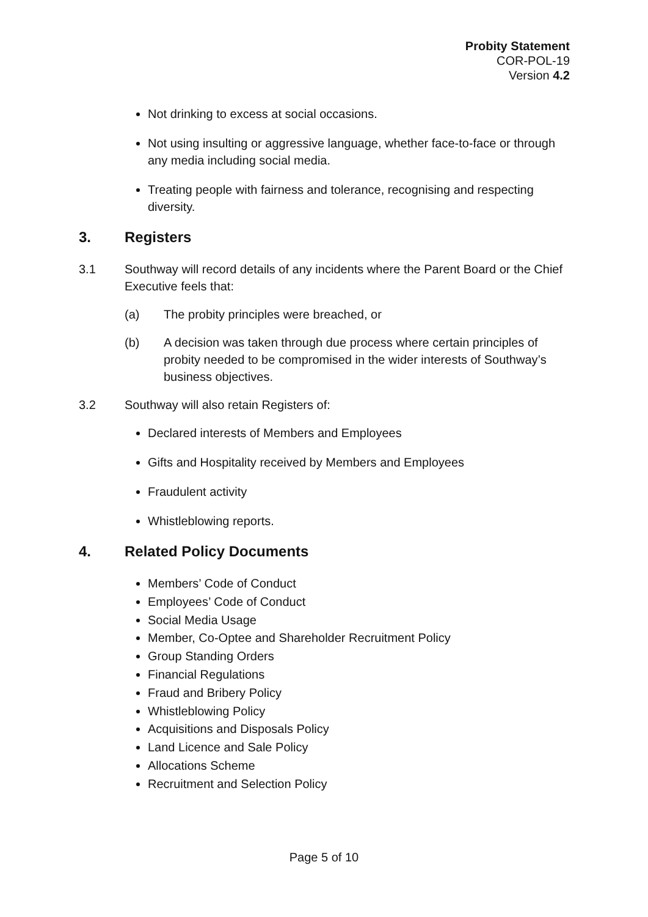Probity Statement
COR-POL-19
Version 4.2
Not drinking to excess at social occasions.
Not using insulting or aggressive language, whether face-to-face or through any media including social media.
Treating people with fairness and tolerance, recognising and respecting diversity.
3. Registers
3.1 Southway will record details of any incidents where the Parent Board or the Chief Executive feels that:
(a) The probity principles were breached, or
(b) A decision was taken through due process where certain principles of probity needed to be compromised in the wider interests of Southway’s business objectives.
3.2 Southway will also retain Registers of:
Declared interests of Members and Employees
Gifts and Hospitality received by Members and Employees
Fraudulent activity
Whistleblowing reports.
4. Related Policy Documents
Members’ Code of Conduct
Employees’ Code of Conduct
Social Media Usage
Member, Co-Optee and Shareholder Recruitment Policy
Group Standing Orders
Financial Regulations
Fraud and Bribery Policy
Whistleblowing Policy
Acquisitions and Disposals Policy
Land Licence and Sale Policy
Allocations Scheme
Recruitment and Selection Policy
Page 5 of 10